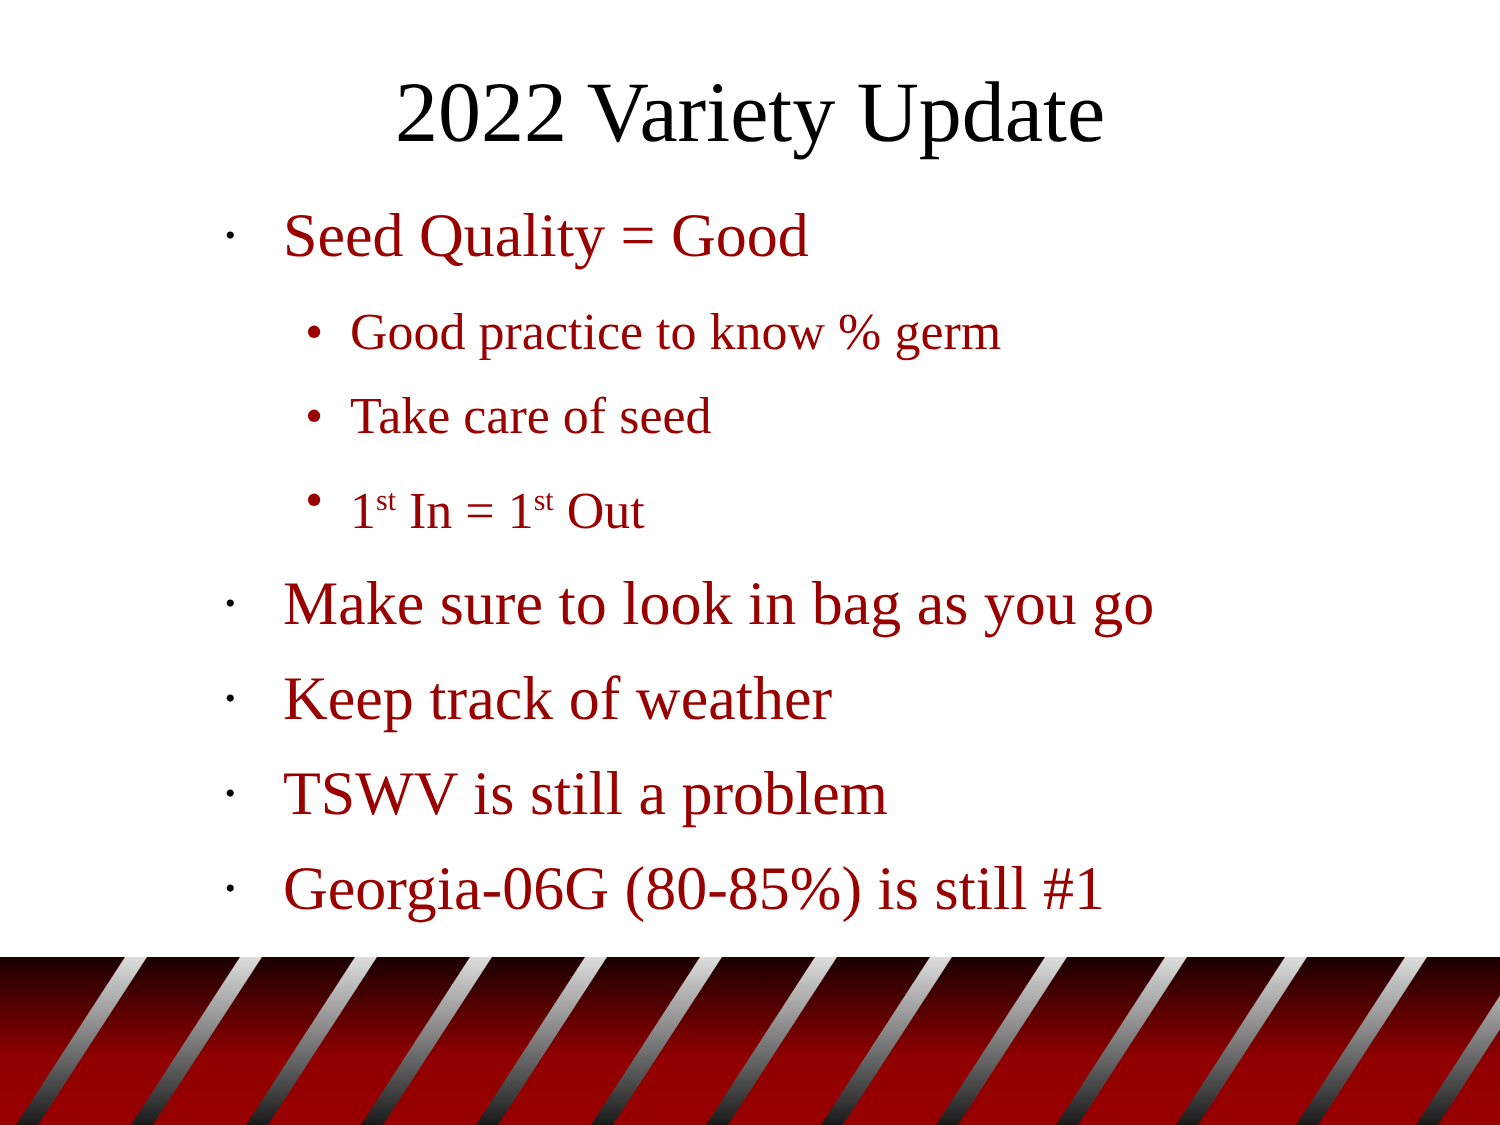2022 Variety Update
• Seed Quality = Good
• Good practice to know % germ
• Take care of seed
• 1<sup>st</sup> In = 1<sup>st</sup> Out
• Make sure to look in bag as you go
• Keep track of weather
• TSWV is still a problem
• Georgia-06G (80-85%) is still #1